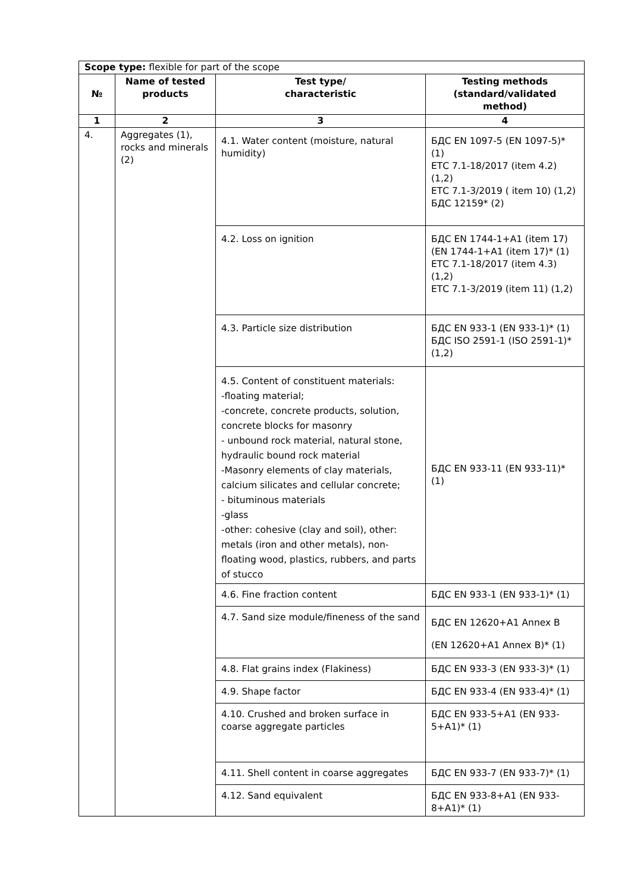| Scope type: flexible for part of the scope | | | |
| № | Name of tested products | Test type/ characteristic | Testing methods (standard/validated method) |
| 1 | 2 | 3 | 4 |
| 4. | Aggregates (1), rocks and minerals (2) | 4.1. Water content (moisture, natural humidity) | БДС EN 1097-5 (EN 1097-5)* (1) ЕТС 7.1-18/2017 (item 4.2) (1,2) ЕТС 7.1-3/2019 ( item 10) (1,2) БДС 12159* (2) |
| | | 4.2. Loss on ignition | БДС EN 1744-1+A1 (item 17) (EN 1744-1+A1 (item 17)* (1) ЕТС 7.1-18/2017 (item 4.3) (1,2) ЕТС 7.1-3/2019 (item 11) (1,2) |
| | | 4.3. Particle size distribution | БДС EN 933-1 (EN 933-1)* (1) БДС ISO 2591-1 (ISO 2591-1)* (1,2) |
| | | 4.5. Content of constituent materials: -floating material; -concrete, concrete products, solution, concrete blocks for masonry - unbound rock material, natural stone, hydraulic bound rock material -Masonry elements of clay materials, calcium silicates and cellular concrete; - bituminous materials -glass -other: cohesive (clay and soil), other: metals (iron and other metals), non-floating wood, plastics, rubbers, and parts of stucco | БДС EN 933-11 (EN 933-11)* (1) |
| | | 4.6. Fine fraction content | БДС EN 933-1 (EN 933-1)* (1) |
| | | 4.7. Sand size module/fineness of the sand | БДС EN 12620+A1 Annex B (EN 12620+A1 Annex B)* (1) |
| | | 4.8. Flat grains index (Flakiness) | БДС EN 933-3 (EN 933-3)* (1) |
| | | 4.9. Shape factor | БДС EN 933-4 (EN 933-4)* (1) |
| | | 4.10. Crushed and broken surface in coarse aggregate particles | БДС EN 933-5+A1 (EN 933-5+A1)* (1) |
| | | 4.11. Shell content in coarse aggregates | БДС EN 933-7 (EN 933-7)* (1) |
| | | 4.12. Sand equivalent | БДС EN 933-8+A1 (EN 933-8+A1)* (1) |